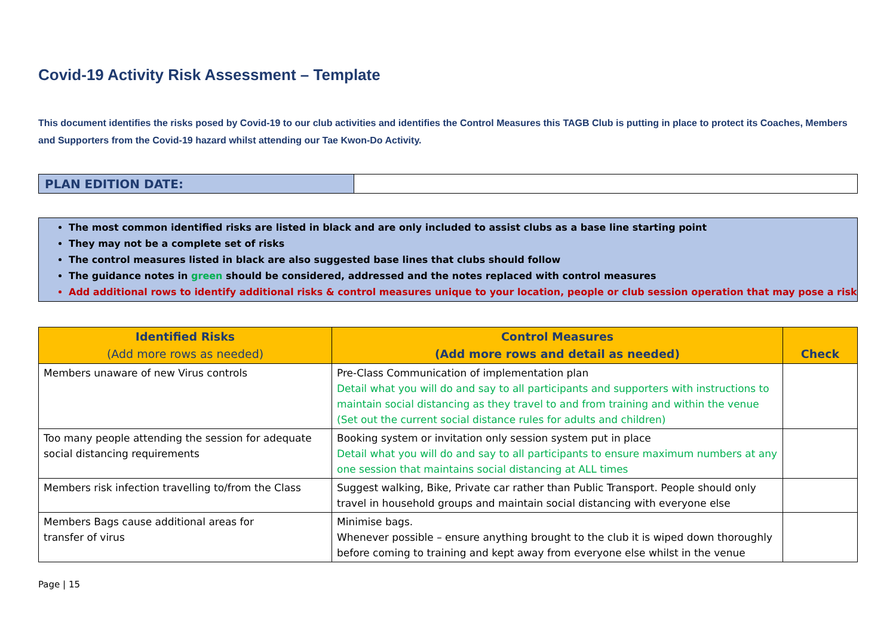Covid-19 Activity Risk Assessment – Template
This document identifies the risks posed by Covid-19 to our club activities and identifies the Control Measures this TAGB Club is putting in place to protect its Coaches, Members and Supporters from the Covid-19 hazard whilst attending our Tae Kwon-Do Activity.
| PLAN EDITION DATE: | |
The most common identified risks are listed in black and are only included to assist clubs as a base line starting point
They may not be a complete set of risks
The control measures listed in black are also suggested base lines that clubs should follow
The guidance notes in green should be considered, addressed and the notes replaced with control measures
Add additional rows to identify additional risks & control measures unique to your location, people or club session operation that may pose a risk
| Identified Risks (Add more rows as needed) | Control Measures (Add more rows and detail as needed) | Check |
| --- | --- | --- |
| Members unaware of new Virus controls | Pre-Class Communication of implementation plan Detail what you will do and say to all participants and supporters with instructions to maintain social distancing as they travel to and from training and within the venue (Set out the current social distance rules for adults and children) | |
| Too many people attending the session for adequate social distancing requirements | Booking system or invitation only session system put in place Detail what you will do and say to all participants to ensure maximum numbers at any one session that maintains social distancing at ALL times | |
| Members risk infection travelling to/from the Class | Suggest walking, Bike, Private car rather than Public Transport. People should only travel in household groups and maintain social distancing with everyone else | |
| Members Bags cause additional areas for transfer of virus | Minimise bags. Whenever possible – ensure anything brought to the club it is wiped down thoroughly before coming to training and kept away from everyone else whilst in the venue | |
Page | 15